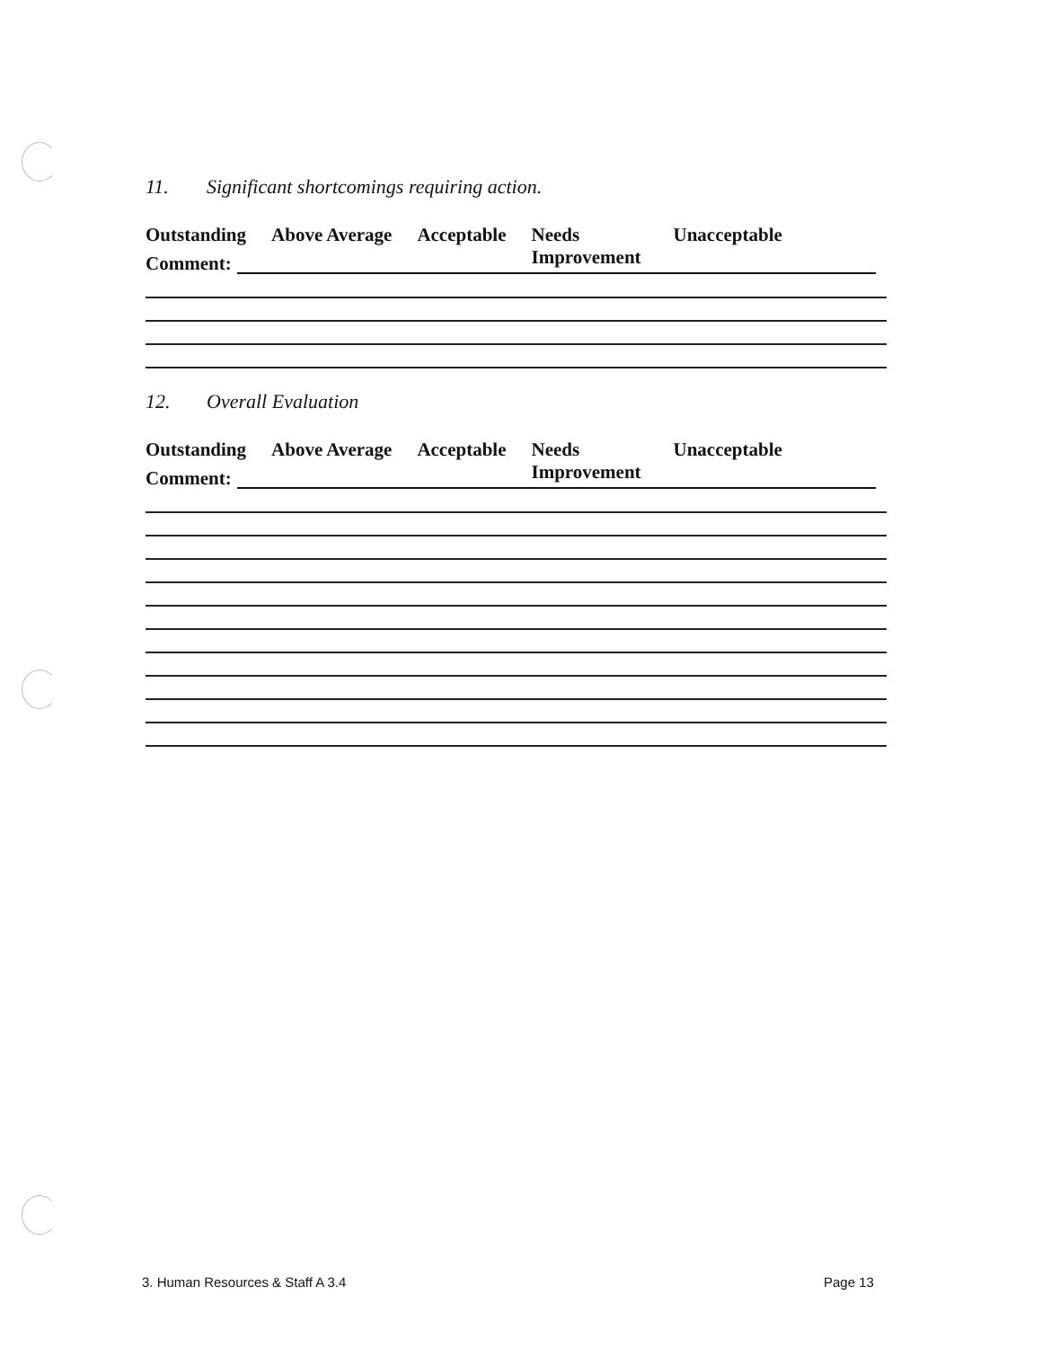11. Significant shortcomings requiring action.
Outstanding Above Average Acceptable Needs
Improvement
Unacceptable
Comment:
12. Overall Evaluation
Outstanding Above Average Acceptable Needs
Improvement
Unacceptable
Comment:
3. Human Resources & Staff A 3.4
Page 13